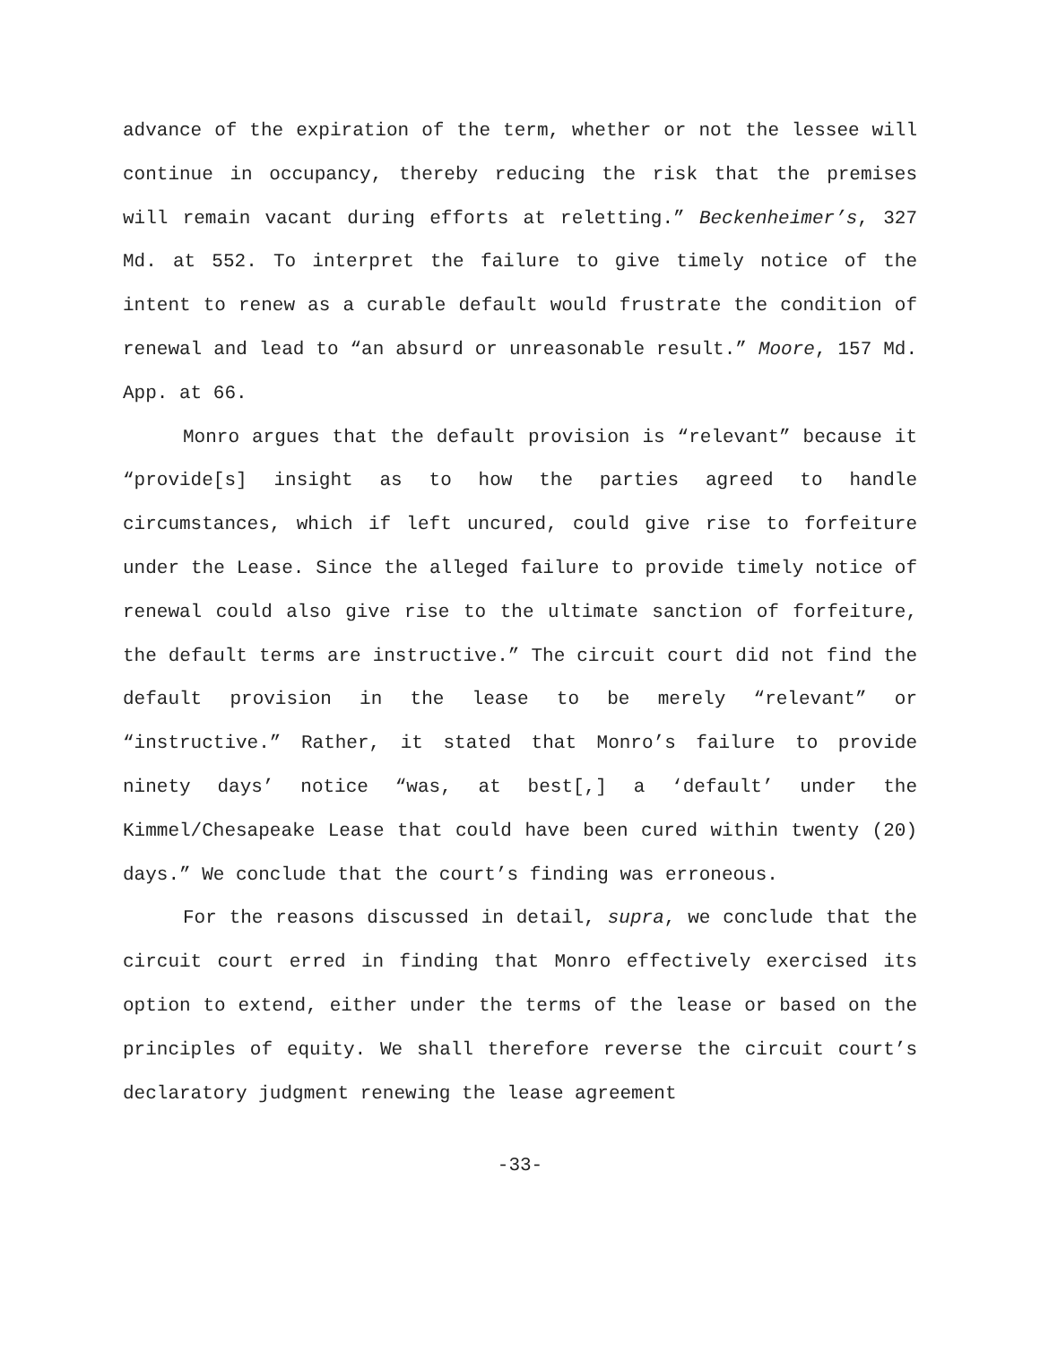advance of the expiration of the term, whether or not the lessee will continue in occupancy, thereby reducing the risk that the premises will remain vacant during efforts at reletting.” Beckenheimer’s, 327 Md. at 552. To interpret the failure to give timely notice of the intent to renew as a curable default would frustrate the condition of renewal and lead to “an absurd or unreasonable result.” Moore, 157 Md. App. at 66.
Monro argues that the default provision is “relevant” because it “provide[s] insight as to how the parties agreed to handle circumstances, which if left uncured, could give rise to forfeiture under the Lease. Since the alleged failure to provide timely notice of renewal could also give rise to the ultimate sanction of forfeiture, the default terms are instructive.” The circuit court did not find the default provision in the lease to be merely “relevant” or “instructive.” Rather, it stated that Monro’s failure to provide ninety days’ notice “was, at best[,] a ‘default’ under the Kimmel/Chesapeake Lease that could have been cured within twenty (20) days.” We conclude that the court’s finding was erroneous.
For the reasons discussed in detail, supra, we conclude that the circuit court erred in finding that Monro effectively exercised its option to extend, either under the terms of the lease or based on the principles of equity. We shall therefore reverse the circuit court’s declaratory judgment renewing the lease agreement
-33-